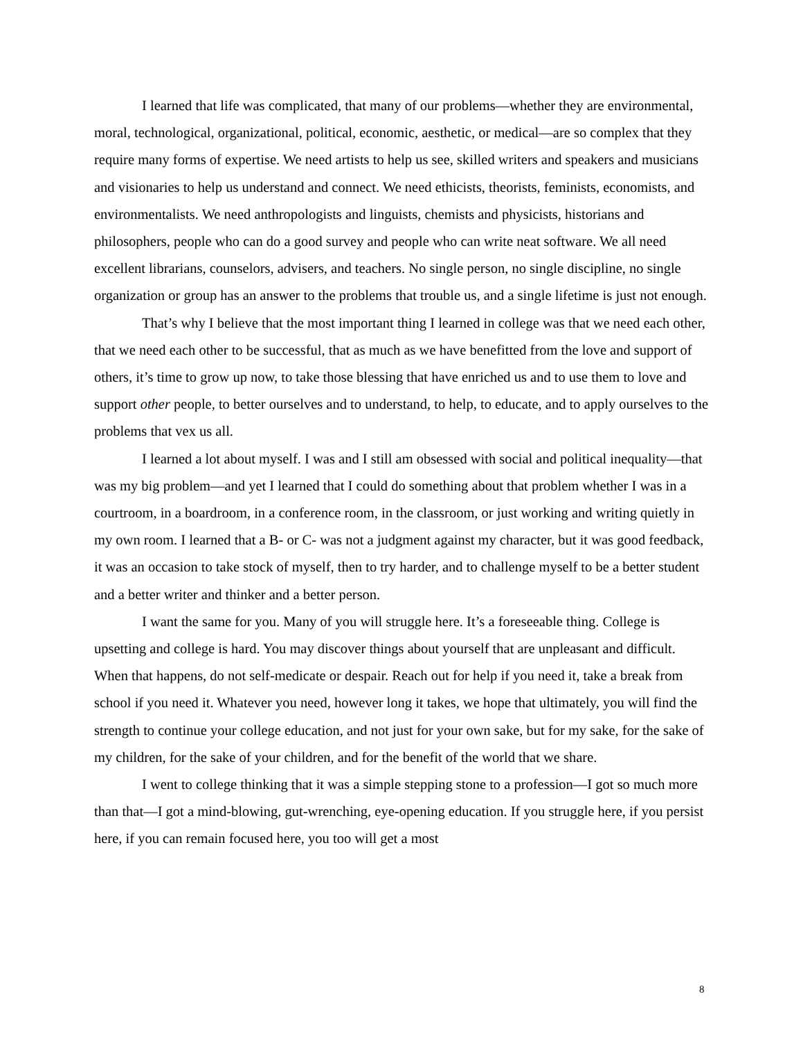I learned that life was complicated, that many of our problems—whether they are environmental, moral, technological, organizational, political, economic, aesthetic, or medical—are so complex that they require many forms of expertise. We need artists to help us see, skilled writers and speakers and musicians and visionaries to help us understand and connect. We need ethicists, theorists, feminists, economists, and environmentalists. We need anthropologists and linguists, chemists and physicists, historians and philosophers, people who can do a good survey and people who can write neat software. We all need excellent librarians, counselors, advisers, and teachers. No single person, no single discipline, no single organization or group has an answer to the problems that trouble us, and a single lifetime is just not enough.
That’s why I believe that the most important thing I learned in college was that we need each other, that we need each other to be successful, that as much as we have benefitted from the love and support of others, it’s time to grow up now, to take those blessing that have enriched us and to use them to love and support other people, to better ourselves and to understand, to help, to educate, and to apply ourselves to the problems that vex us all.
I learned a lot about myself. I was and I still am obsessed with social and political inequality—that was my big problem—and yet I learned that I could do something about that problem whether I was in a courtroom, in a boardroom, in a conference room, in the classroom, or just working and writing quietly in my own room. I learned that a B- or C- was not a judgment against my character, but it was good feedback, it was an occasion to take stock of myself, then to try harder, and to challenge myself to be a better student and a better writer and thinker and a better person.
I want the same for you. Many of you will struggle here. It’s a foreseeable thing. College is upsetting and college is hard. You may discover things about yourself that are unpleasant and difficult. When that happens, do not self-medicate or despair. Reach out for help if you need it, take a break from school if you need it. Whatever you need, however long it takes, we hope that ultimately, you will find the strength to continue your college education, and not just for your own sake, but for my sake, for the sake of my children, for the sake of your children, and for the benefit of the world that we share.
I went to college thinking that it was a simple stepping stone to a profession—I got so much more than that—I got a mind-blowing, gut-wrenching, eye-opening education. If you struggle here, if you persist here, if you can remain focused here, you too will get a most
8